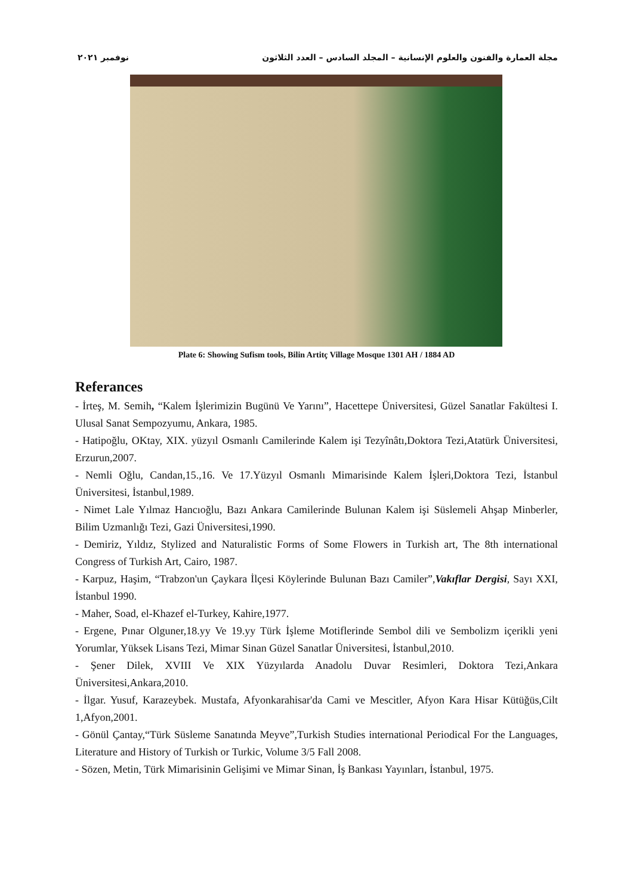مجلة العمارة والفنون والعلوم الإنسانية – المجلد السادس – العدد الثلاثون نوفمبر ٢٠٢١
Plate 6: Showing Sufism tools, Bilin Artitç Village Mosque 1301 AH / 1884 AD
Referances
- İrteş, M. Semih, “Kalem İşlerimizin Bugünü Ve Yarını”, Hacettepe Üniversitesi, Güzel Sanatlar Fakültesi I. Ulusal Sanat Sempozyumu, Ankara, 1985.
- Hatipoğlu, OKtay, XIX. yüzyıl Osmanlı Camilerinde Kalem işi Tezyînâtı,Doktora Tezi,Atatürk Üniversitesi, Erzurun,2007.
- Nemli Oğlu, Candan,15.,16. Ve 17.Yüzyıl Osmanlı Mimarisinde Kalem İşleri,Doktora Tezi, İstanbul Üniversitesi, İstanbul,1989.
- Nimet Lale Yılmaz Hancıoğlu, Bazı Ankara Camilerinde Bulunan Kalem işi Süslemeli Ahşap Minberler, Bilim Uzmanlığı Tezi, Gazi Üniversitesi,1990.
- Demiriz, Yıldız, Stylized and Naturalistic Forms of Some Flowers in Turkish art, The 8th international Congress of Turkish Art, Cairo, 1987.
- Karpuz, Haşim, “Trabzon'un Çaykara İlçesi Köylerinde Bulunan Bazı Camiler”,Vakıflar Dergisi, Sayı XXI, İstanbul 1990.
- Maher, Soad, el-Khazef el-Turkey, Kahire,1977.
- Ergene, Pınar Olguner,18.yy Ve 19.yy Türk İşleme Motiflerinde Sembol dili ve Sembolizm içerikli yeni Yorumlar, Yüksek Lisans Tezi, Mimar Sinan Güzel Sanatlar Üniversitesi, İstanbul,2010.
- Şener Dilek, XVIII Ve XIX Yüzyılarda Anadolu Duvar Resimleri, Doktora Tezi,Ankara Üniversitesi,Ankara,2010.
- İlgar. Yusuf, Karazeybek. Mustafa, Afyonkarahisar'da Cami ve Mescitler, Afyon Kara Hisar Kütüğüs,Cilt 1,Afyon,2001.
- Gönül Çantay,“Türk Süsleme Sanatında Meyve”,Turkish Studies international Periodical For the Languages, Literature and History of Turkish or Turkic, Volume 3/5 Fall 2008.
- Sözen, Metin, Türk Mimarisinin Gelişimi ve Mimar Sinan, İş Bankası Yayınları, İstanbul, 1975.